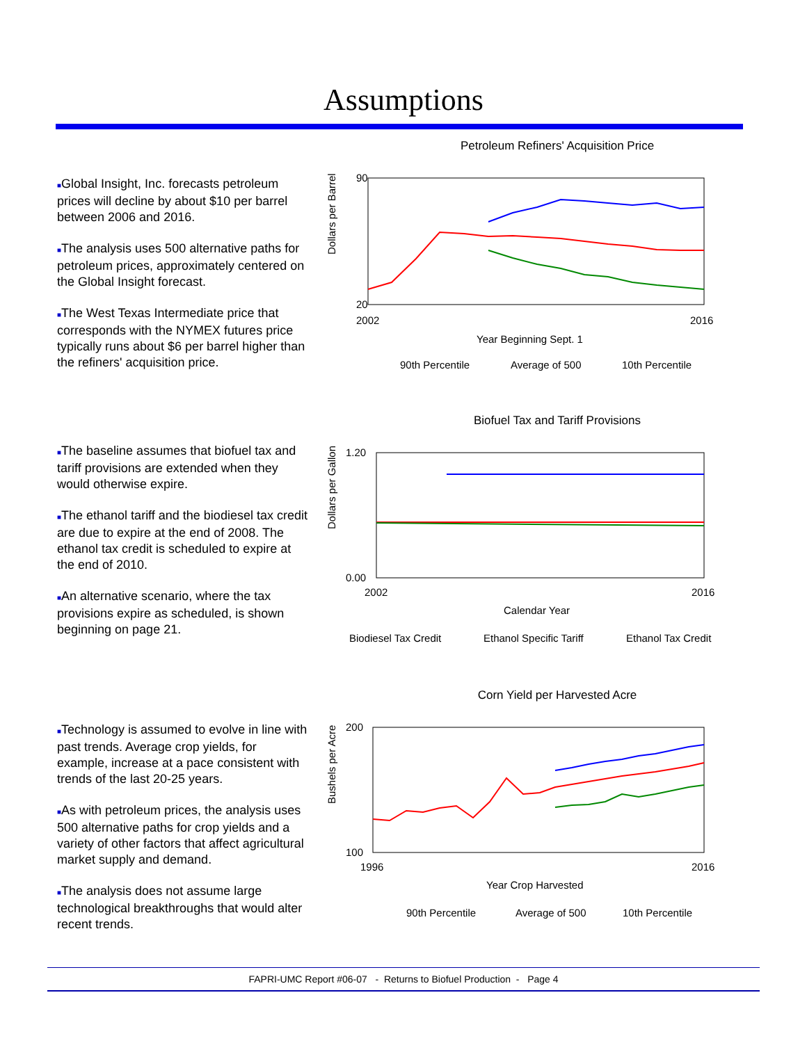Assumptions
■Global Insight, Inc. forecasts petroleum prices will decline by about $10 per barrel between 2006 and 2016.
■The analysis uses 500 alternative paths for petroleum prices, approximately centered on the Global Insight forecast.
■The West Texas Intermediate price that corresponds with the NYMEX futures price typically runs about $6 per barrel higher than the refiners' acquisition price.
Petroleum Refiners' Acquisition Price
Dollars per Barrel
90
20
2002
2016
Year Beginning Sept. 1
90th Percentile
Average of 500
10th Percentile
■The baseline assumes that biofuel tax and tariff provisions are extended when they would otherwise expire.
■The ethanol tariff and the biodiesel tax credit are due to expire at the end of 2008. The ethanol tax credit is scheduled to expire at the end of 2010.
■An alternative scenario, where the tax provisions expire as scheduled, is shown beginning on page 21.
Biofuel Tax and Tariff Provisions
Dollars per Gallon
1.20
0.00
2002
2016
Calendar Year
Biodiesel Tax Credit
Ethanol Specific Tariff
Ethanol Tax Credit
■Technology is assumed to evolve in line with past trends. Average crop yields, for example, increase at a pace consistent with trends of the last 20-25 years.
■As with petroleum prices, the analysis uses 500 alternative paths for crop yields and a variety of other factors that affect agricultural market supply and demand.
■The analysis does not assume large technological breakthroughs that would alter recent trends.
Corn Yield per Harvested Acre
Bushels per Acre
200
100
1996
2016
Year Crop Harvested
90th Percentile
Average of 500
10th Percentile
FAPRI-UMC Report #06-07 - Returns to Biofuel Production - Page 4